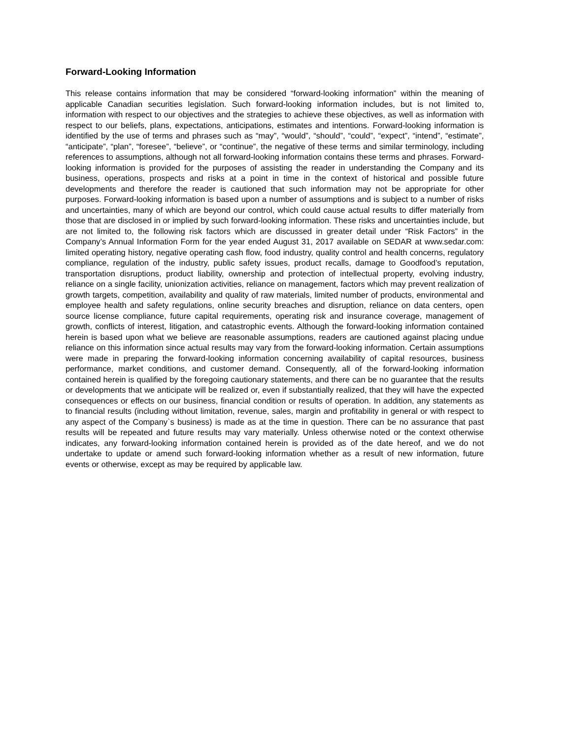Forward-Looking Information
This release contains information that may be considered “forward-looking information” within the meaning of applicable Canadian securities legislation. Such forward-looking information includes, but is not limited to, information with respect to our objectives and the strategies to achieve these objectives, as well as information with respect to our beliefs, plans, expectations, anticipations, estimates and intentions. Forward-looking information is identified by the use of terms and phrases such as “may”, “would”, “should”, “could”, “expect”, “intend”, “estimate”, “anticipate”, “plan”, “foresee”, “believe”, or “continue”, the negative of these terms and similar terminology, including references to assumptions, although not all forward-looking information contains these terms and phrases. Forward-looking information is provided for the purposes of assisting the reader in understanding the Company and its business, operations, prospects and risks at a point in time in the context of historical and possible future developments and therefore the reader is cautioned that such information may not be appropriate for other purposes. Forward-looking information is based upon a number of assumptions and is subject to a number of risks and uncertainties, many of which are beyond our control, which could cause actual results to differ materially from those that are disclosed in or implied by such forward-looking information. These risks and uncertainties include, but are not limited to, the following risk factors which are discussed in greater detail under “Risk Factors” in the Company’s Annual Information Form for the year ended August 31, 2017 available on SEDAR at www.sedar.com: limited operating history, negative operating cash flow, food industry, quality control and health concerns, regulatory compliance, regulation of the industry, public safety issues, product recalls, damage to Goodfood’s reputation, transportation disruptions, product liability, ownership and protection of intellectual property, evolving industry, reliance on a single facility, unionization activities, reliance on management, factors which may prevent realization of growth targets, competition, availability and quality of raw materials, limited number of products, environmental and employee health and safety regulations, online security breaches and disruption, reliance on data centers, open source license compliance, future capital requirements, operating risk and insurance coverage, management of growth, conflicts of interest, litigation, and catastrophic events. Although the forward-looking information contained herein is based upon what we believe are reasonable assumptions, readers are cautioned against placing undue reliance on this information since actual results may vary from the forward-looking information. Certain assumptions were made in preparing the forward-looking information concerning availability of capital resources, business performance, market conditions, and customer demand. Consequently, all of the forward-looking information contained herein is qualified by the foregoing cautionary statements, and there can be no guarantee that the results or developments that we anticipate will be realized or, even if substantially realized, that they will have the expected consequences or effects on our business, financial condition or results of operation. In addition, any statements as to financial results (including without limitation, revenue, sales, margin and profitability in general or with respect to any aspect of the Company`s business) is made as at the time in question. There can be no assurance that past results will be repeated and future results may vary materially. Unless otherwise noted or the context otherwise indicates, any forward-looking information contained herein is provided as of the date hereof, and we do not undertake to update or amend such forward-looking information whether as a result of new information, future events or otherwise, except as may be required by applicable law.